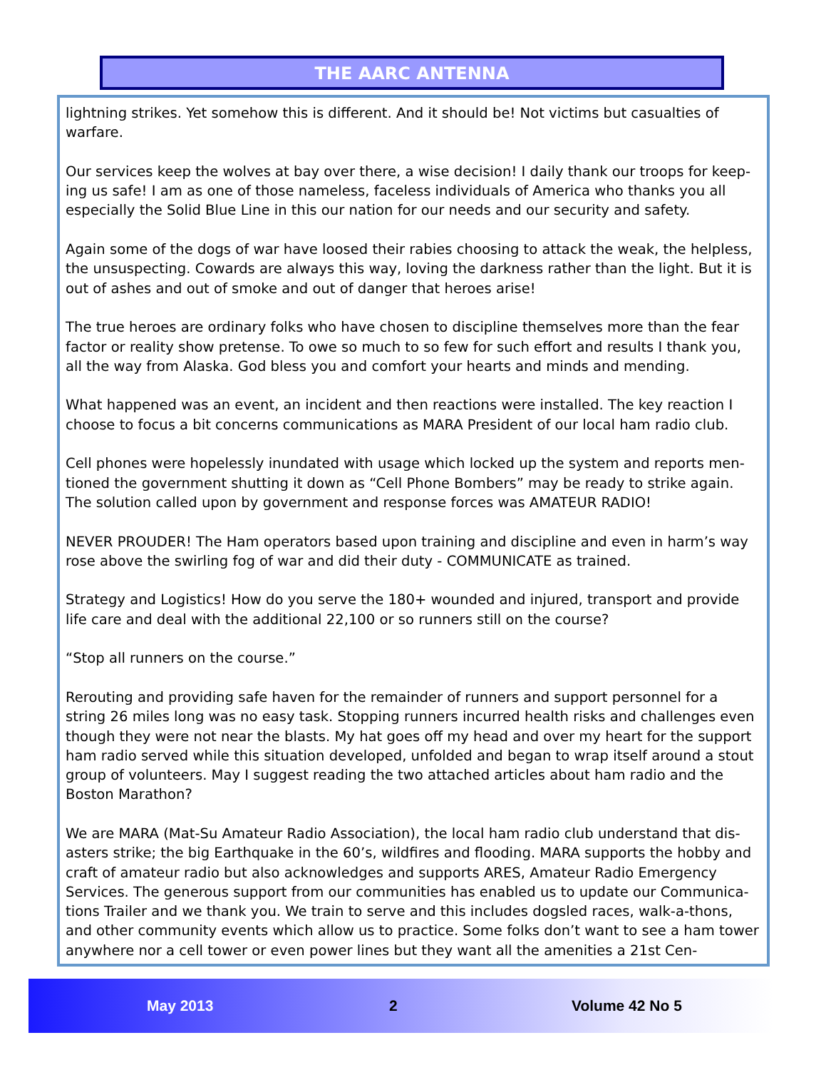THE AARC ANTENNA
lightning strikes. Yet somehow this is different. And it should be! Not victims but casualties of warfare.
Our services keep the wolves at bay over there, a wise decision! I daily thank our troops for keep-ing us safe! I am as one of those nameless, faceless individuals of America who thanks you all especially the Solid Blue Line in this our nation for our needs and our security and safety.
Again some of the dogs of war have loosed their rabies choosing to attack the weak, the helpless, the unsuspecting. Cowards are always this way, loving the darkness rather than the light. But it is out of ashes and out of smoke and out of danger that heroes arise!
The true heroes are ordinary folks who have chosen to discipline themselves more than the fear factor or reality show pretense. To owe so much to so few for such effort and results I thank you, all the way from Alaska. God bless you and comfort your hearts and minds and mending.
What happened was an event, an incident and then reactions were installed. The key reaction I choose to focus a bit concerns communications as MARA President of our local ham radio club.
Cell phones were hopelessly inundated with usage which locked up the system and reports men-tioned the government shutting it down as “Cell Phone Bombers” may be ready to strike again. The solution called upon by government and response forces was AMATEUR RADIO!
NEVER PROUDER! The Ham operators based upon training and discipline and even in harm’s way rose above the swirling fog of war and did their duty - COMMUNICATE as trained.
Strategy and Logistics! How do you serve the 180+ wounded and injured, transport and provide life care and deal with the additional 22,100 or so runners still on the course?
“Stop all runners on the course.”
Rerouting and providing safe haven for the remainder of runners and support personnel for a string 26 miles long was no easy task. Stopping runners incurred health risks and challenges even though they were not near the blasts. My hat goes off my head and over my heart for the support ham radio served while this situation developed, unfolded and began to wrap itself around a stout group of volunteers. May I suggest reading the two attached articles about ham radio and the Boston Marathon?
We are MARA (Mat-Su Amateur Radio Association), the local ham radio club understand that dis-asters strike; the big Earthquake in the 60’s, wildfires and flooding. MARA supports the hobby and craft of amateur radio but also acknowledges and supports ARES, Amateur Radio Emergency Services. The generous support from our communities has enabled us to update our Communica-tions Trailer and we thank you. We train to serve and this includes dogsled races, walk-a-thons, and other community events which allow us to practice. Some folks don’t want to see a ham tower anywhere nor a cell tower or even power lines but they want all the amenities a 21st Cen-
May 2013 2 Volume 42 No 5